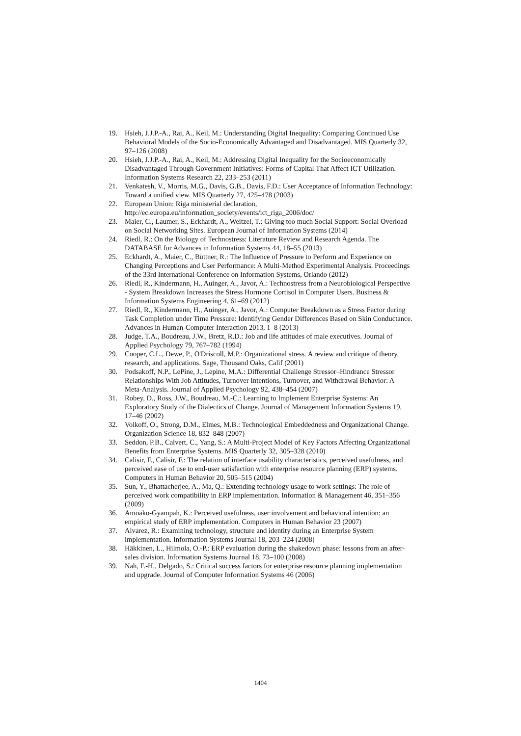19. Hsieh, J.J.P.-A., Rai, A., Keil, M.: Understanding Digital Inequality: Comparing Continued Use Behavioral Models of the Socio-Economically Advantaged and Disadvantaged. MIS Quarterly 32, 97–126 (2008)
20. Hsieh, J.J.P.-A., Rai, A., Keil, M.: Addressing Digital Inequality for the Socioeconomically Disadvantaged Through Government Initiatives: Forms of Capital That Affect ICT Utilization. Information Systems Research 22, 233–253 (2011)
21. Venkatesh, V., Morris, M.G., Davis, G.B., Davis, F.D.: User Acceptance of Information Technology: Toward a unified view. MIS Quarterly 27, 425–478 (2003)
22. European Union: Riga ministerial declaration,
http://ec.europa.eu/information_society/events/ict_riga_2006/doc/
23. Maier, C., Laumer, S., Eckhardt, A., Weitzel, T.: Giving too much Social Support: Social Overload on Social Networking Sites. European Journal of Information Systems (2014)
24. Riedl, R.: On the Biology of Technostress: Literature Review and Research Agenda. The DATABASE for Advances in Information Systems 44, 18–55 (2013)
25. Eckhardt, A., Maier, C., Büttner, R.: The Influence of Pressure to Perform and Experience on Changing Perceptions and User Performance: A Multi-Method Experimental Analysis. Proceedings of the 33rd International Conference on Information Systems, Orlando (2012)
26. Riedl, R., Kindermann, H., Auinger, A., Javor, A.: Technostress from a Neurobiological Perspective - System Breakdown Increases the Stress Hormone Cortisol in Computer Users. Business & Information Systems Engineering 4, 61–69 (2012)
27. Riedl, R., Kindermann, H., Auinger, A., Javor, A.: Computer Breakdown as a Stress Factor during Task Completion under Time Pressure: Identifying Gender Differences Based on Skin Conductance. Advances in Human-Computer Interaction 2013, 1–8 (2013)
28. Judge, T.A., Boudreau, J.W., Bretz, R.D.: Job and life attitudes of male executives. Journal of Applied Psychology 79, 767–782 (1994)
29. Cooper, C.L., Dewe, P., O'Driscoll, M.P.: Organizational stress. A review and critique of theory, research, and applications. Sage, Thousand Oaks, Calif (2001)
30. Podsakoff, N.P., LePine, J., Lepine, M.A.: Differential Challenge Stressor–Hindrance Stressor Relationships With Job Attitudes, Turnover Intentions, Turnover, and Withdrawal Behavior: A Meta-Analysis. Journal of Applied Psychology 92, 438–454 (2007)
31. Robey, D., Ross, J.W., Boudreau, M.-C.: Learning to Implement Enterprise Systems: An Exploratory Study of the Dialectics of Change. Journal of Management Information Systems 19, 17–46 (2002)
32. Volkoff, O., Strong, D.M., Elmes, M.B.: Technological Embeddedness and Organizational Change. Organization Science 18, 832–848 (2007)
33. Seddon, P.B., Calvert, C., Yang, S.: A Multi-Project Model of Key Factors Affecting Organizational Benefits from Enterprise Systems. MIS Quarterly 32, 305–328 (2010)
34. Calisir, F., Calisir, F.: The relation of interface usability characteristics, perceived usefulness, and perceived ease of use to end-user satisfaction with enterprise resource planning (ERP) systems. Computers in Human Behavior 20, 505–515 (2004)
35. Sun, Y., Bhattacherjee, A., Ma, Q.: Extending technology usage to work settings: The role of perceived work compatibility in ERP implementation. Information & Management 46, 351–356 (2009)
36. Amoako-Gyampah, K.: Perceived usefulness, user involvement and behavioral intention: an empirical study of ERP implementation. Computers in Human Behavior 23 (2007)
37. Alvarez, R.: Examining technology, structure and identity during an Enterprise System implementation. Information Systems Journal 18, 203–224 (2008)
38. Häkkinen, L., Hilmola, O.-P.: ERP evaluation during the shakedown phase: lessons from an after-sales division. Information Systems Journal 18, 73–100 (2008)
39. Nah, F.-H., Delgado, S.: Critical success factors for enterprise resource planning implementation and upgrade. Journal of Computer Information Systems 46 (2006)
1404